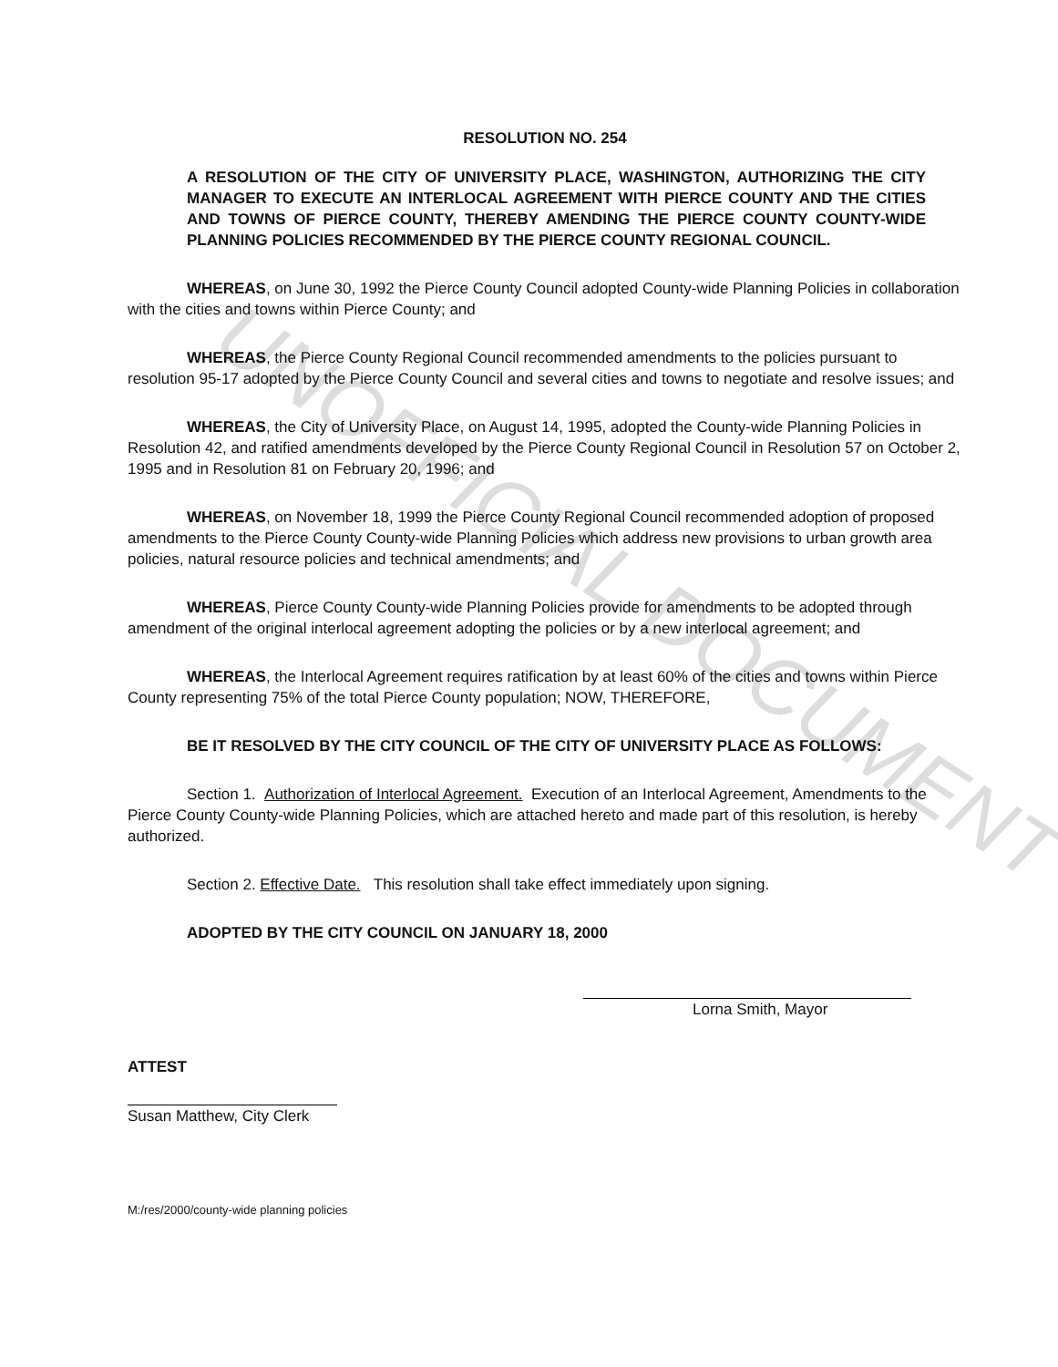UNOFFICIAL DOCUMENT
RESOLUTION NO. 254
A RESOLUTION OF THE CITY OF UNIVERSITY PLACE, WASHINGTON, AUTHORIZING THE CITY MANAGER TO EXECUTE AN INTERLOCAL AGREEMENT WITH PIERCE COUNTY AND THE CITIES AND TOWNS OF PIERCE COUNTY, THEREBY AMENDING THE PIERCE COUNTY COUNTY-WIDE PLANNING POLICIES RECOMMENDED BY THE PIERCE COUNTY REGIONAL COUNCIL.
WHEREAS, on June 30, 1992 the Pierce County Council adopted County-wide Planning Policies in collaboration with the cities and towns within Pierce County; and
WHEREAS, the Pierce County Regional Council recommended amendments to the policies pursuant to resolution 95-17 adopted by the Pierce County Council and several cities and towns to negotiate and resolve issues; and
WHEREAS, the City of University Place, on August 14, 1995, adopted the County-wide Planning Policies in Resolution 42, and ratified amendments developed by the Pierce County Regional Council in Resolution 57 on October 2, 1995 and in Resolution 81 on February 20, 1996; and
WHEREAS, on November 18, 1999 the Pierce County Regional Council recommended adoption of proposed amendments to the Pierce County County-wide Planning Policies which address new provisions to urban growth area policies, natural resource policies and technical amendments; and
WHEREAS, Pierce County County-wide Planning Policies provide for amendments to be adopted through amendment of the original interlocal agreement adopting the policies or by a new interlocal agreement; and
WHEREAS, the Interlocal Agreement requires ratification by at least 60% of the cities and towns within Pierce County representing 75% of the total Pierce County population; NOW, THEREFORE,
BE IT RESOLVED BY THE CITY COUNCIL OF THE CITY OF UNIVERSITY PLACE AS FOLLOWS:
Section 1. Authorization of Interlocal Agreement. Execution of an Interlocal Agreement, Amendments to the Pierce County County-wide Planning Policies, which are attached hereto and made part of this resolution, is hereby authorized.
Section 2. Effective Date. This resolution shall take effect immediately upon signing.
ADOPTED BY THE CITY COUNCIL ON JANUARY 18, 2000
Lorna Smith, Mayor
ATTEST
Susan Matthew, City Clerk
M:/res/2000/county-wide planning policies